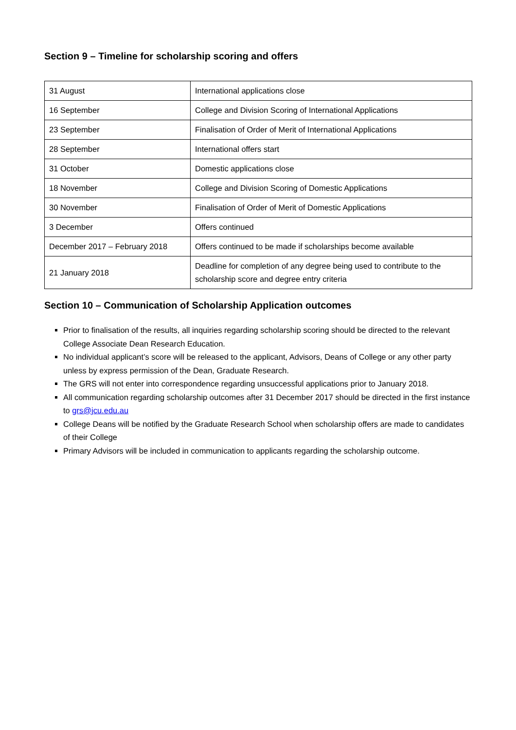Section 9 – Timeline for scholarship scoring and offers
| 31 August | International applications close |
| 16 September | College and Division Scoring of International Applications |
| 23 September | Finalisation of Order of Merit of International Applications |
| 28 September | International offers start |
| 31 October | Domestic applications close |
| 18 November | College and Division Scoring of Domestic Applications |
| 30 November | Finalisation of Order of Merit of Domestic Applications |
| 3 December | Offers continued |
| December 2017 – February 2018 | Offers continued to be made if scholarships become available |
| 21 January 2018 | Deadline for completion of any degree being used to contribute to the scholarship score and degree entry criteria |
Section 10 – Communication of Scholarship Application outcomes
Prior to finalisation of the results, all inquiries regarding scholarship scoring should be directed to the relevant College Associate Dean Research Education.
No individual applicant’s score will be released to the applicant, Advisors, Deans of College or any other party unless by express permission of the Dean, Graduate Research.
The GRS will not enter into correspondence regarding unsuccessful applications prior to January 2018.
All communication regarding scholarship outcomes after 31 December 2017 should be directed in the first instance to grs@jcu.edu.au
College Deans will be notified by the Graduate Research School when scholarship offers are made to candidates of their College
Primary Advisors will be included in communication to applicants regarding the scholarship outcome.